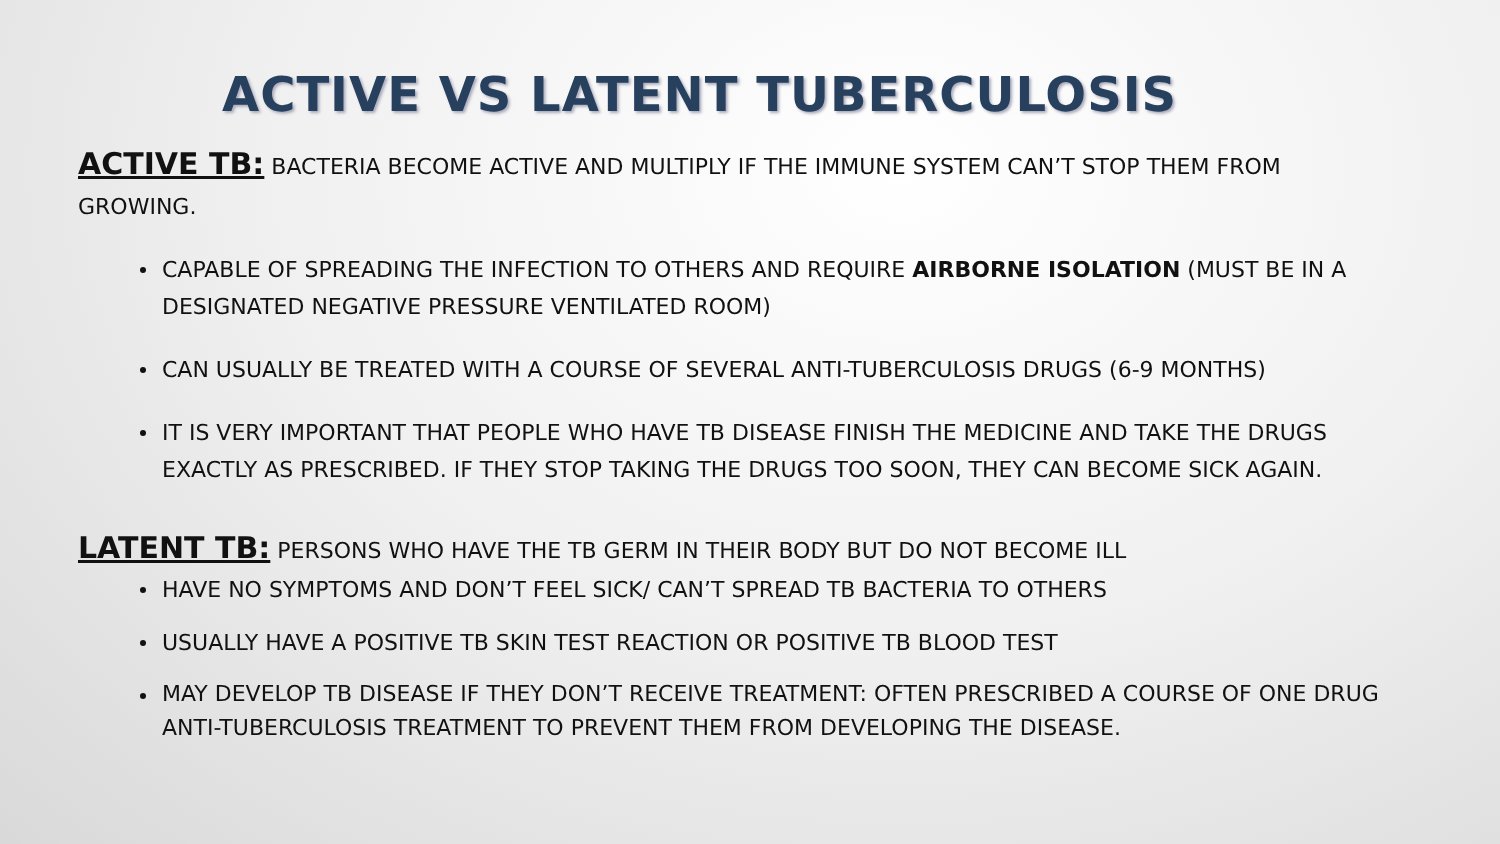ACTIVE VS LATENT TUBERCULOSIS
ACTIVE TB: BACTERIA BECOME ACTIVE AND MULTIPLY IF THE IMMUNE SYSTEM CAN’T STOP THEM FROM GROWING.
CAPABLE OF SPREADING THE INFECTION TO OTHERS AND REQUIRE AIRBORNE ISOLATION (MUST BE IN A DESIGNATED NEGATIVE PRESSURE VENTILATED ROOM)
CAN USUALLY BE TREATED WITH A COURSE OF SEVERAL ANTI-TUBERCULOSIS DRUGS (6-9 MONTHS)
IT IS VERY IMPORTANT THAT PEOPLE WHO HAVE TB DISEASE FINISH THE MEDICINE AND TAKE THE DRUGS EXACTLY AS PRESCRIBED. IF THEY STOP TAKING THE DRUGS TOO SOON, THEY CAN BECOME SICK AGAIN.
LATENT TB: PERSONS WHO HAVE THE TB GERM IN THEIR BODY BUT DO NOT BECOME ILL
HAVE NO SYMPTOMS AND DON’T FEEL SICK/ CAN’T SPREAD TB BACTERIA TO OTHERS
USUALLY HAVE A POSITIVE TB SKIN TEST REACTION OR POSITIVE TB BLOOD TEST
MAY DEVELOP TB DISEASE IF THEY DON’T RECEIVE TREATMENT: OFTEN PRESCRIBED A COURSE OF ONE DRUG ANTI-TUBERCULOSIS TREATMENT TO PREVENT THEM FROM DEVELOPING THE DISEASE.